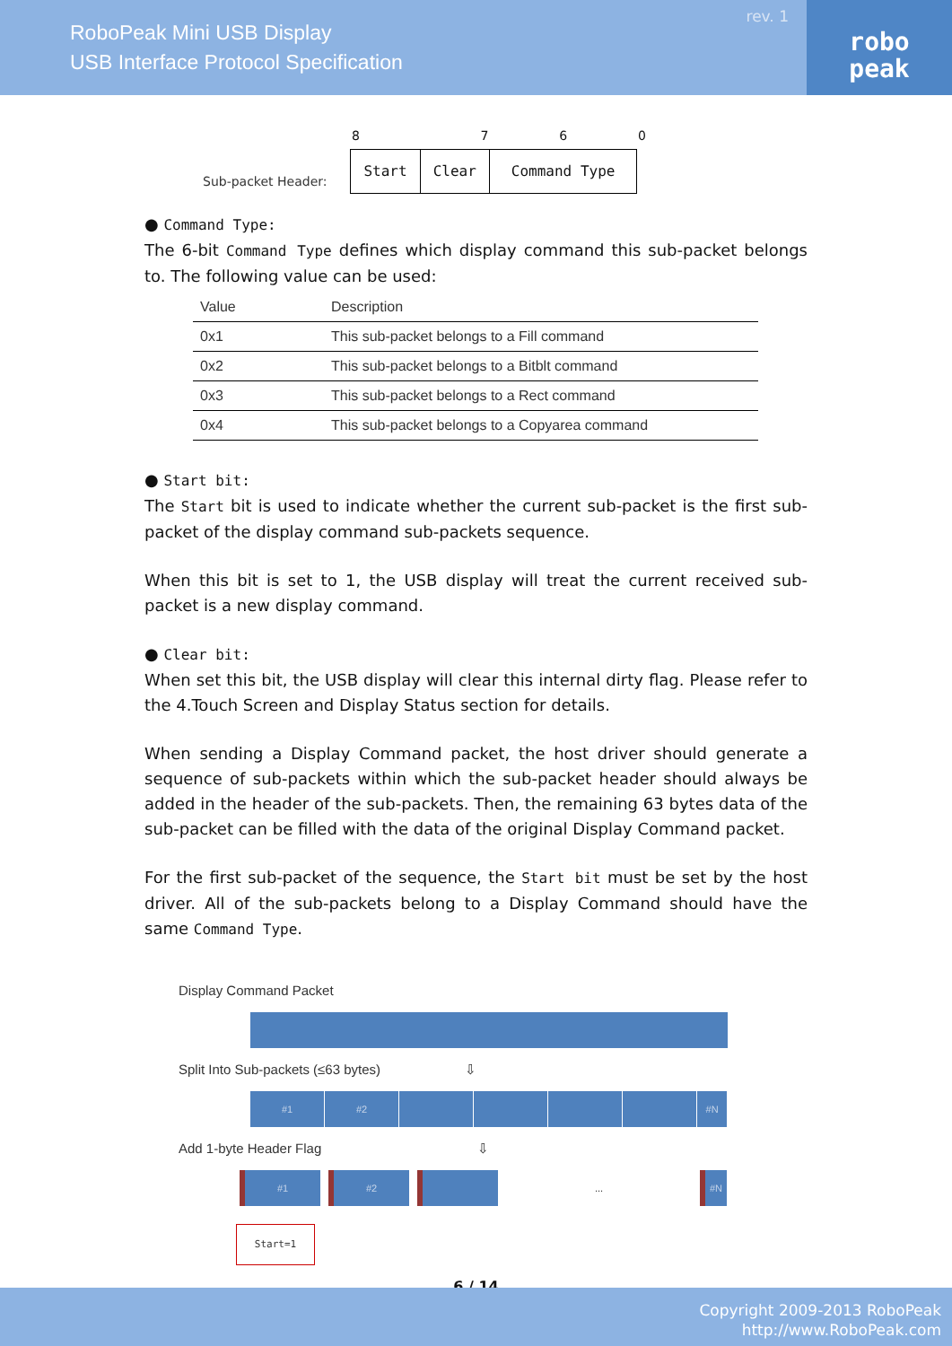RoboPeak Mini USB Display
USB Interface Protocol Specification
rev. 1
robo
peak
Sub-packet Header:
| 8 | 7 | 6 | 0 |
| Start | Clear | Command Type | |
● Command Type:
The 6-bit Command Type defines which display command this sub-packet belongs to. The following value can be used:
| Value | Description |
| --- | --- |
| 0x1 | This sub-packet belongs to a Fill command |
| 0x2 | This sub-packet belongs to a Bitblt command |
| 0x3 | This sub-packet belongs to a Rect command |
| 0x4 | This sub-packet belongs to a Copyarea command |
● Start bit:
The Start bit is used to indicate whether the current sub-packet is the first sub-packet of the display command sub-packets sequence.
When this bit is set to 1, the USB display will treat the current received sub-packet is a new display command.
● Clear bit:
When set this bit, the USB display will clear this internal dirty flag. Please refer to the 4.Touch Screen and Display Status section for details.
When sending a Display Command packet, the host driver should generate a sequence of sub-packets within which the sub-packet header should always be added in the header of the sub-packets. Then, the remaining 63 bytes data of the sub-packet can be filled with the data of the original Display Command packet.
For the first sub-packet of the sequence, the Start bit must be set by the host driver. All of the sub-packets belong to a Display Command should have the same Command Type.
Display Command Packet
Split Into Sub-packets (≤63 bytes) ⇩
#1 #2 #N
Add 1-byte Header Flag ⇩
#1 #2 ... #N
Start=1
6 / 14
Copyright 2009-2013 RoboPeak
http://www.RoboPeak.com